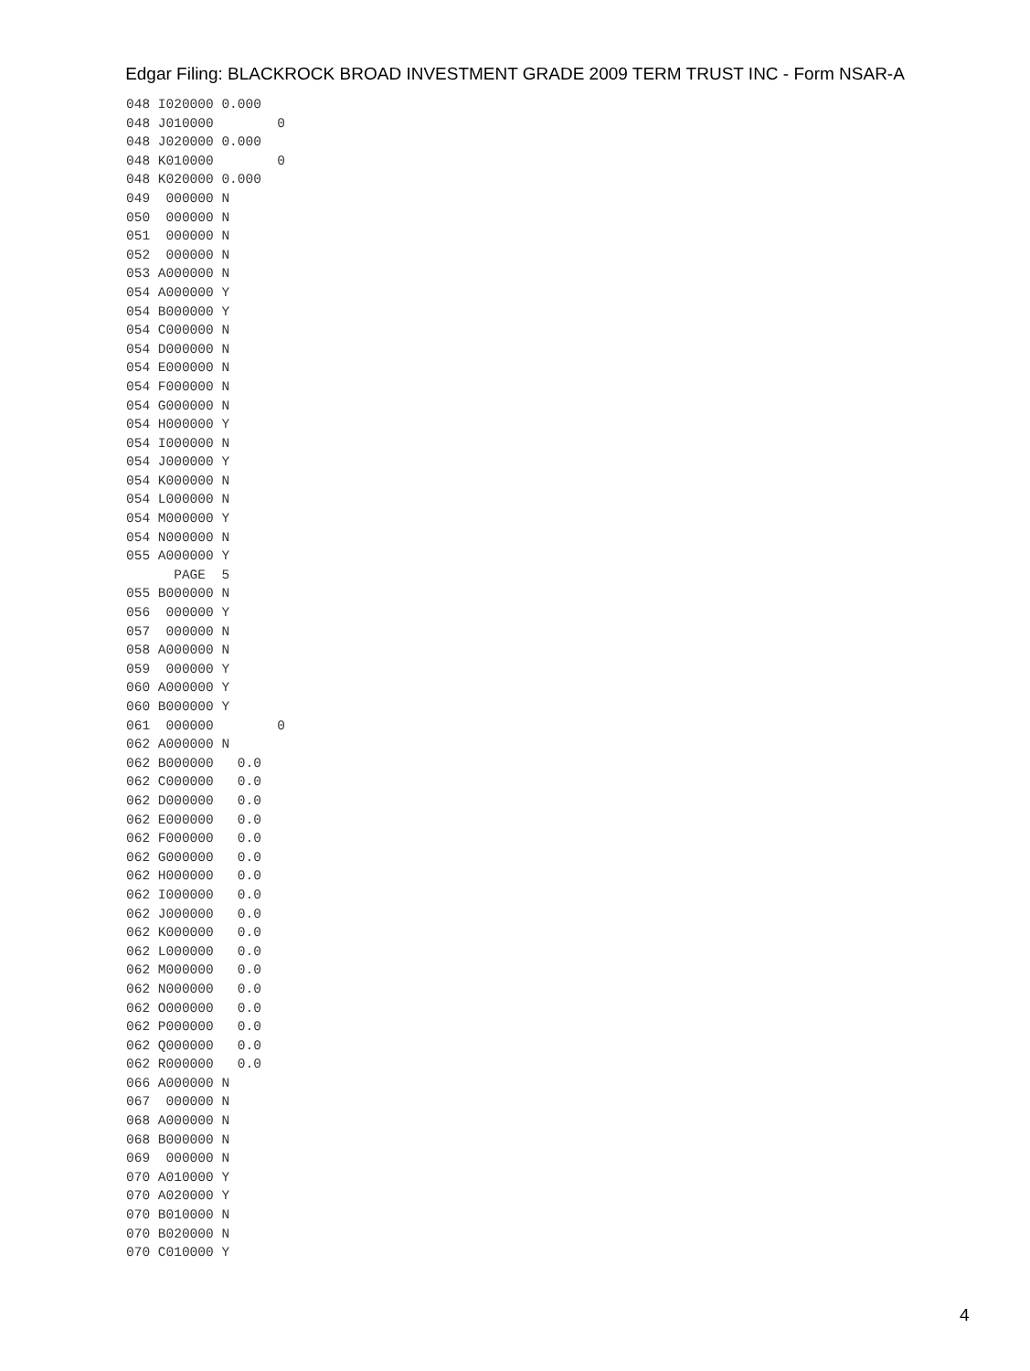Edgar Filing: BLACKROCK BROAD INVESTMENT GRADE 2009 TERM TRUST INC - Form NSAR-A
048 I020000 0.000
048 J010000        0
048 J020000 0.000
048 K010000        0
048 K020000 0.000
049  000000 N
050  000000 N
051  000000 N
052  000000 N
053 A000000 N
054 A000000 Y
054 B000000 Y
054 C000000 N
054 D000000 N
054 E000000 N
054 F000000 N
054 G000000 N
054 H000000 Y
054 I000000 N
054 J000000 Y
054 K000000 N
054 L000000 N
054 M000000 Y
054 N000000 N
055 A000000 Y
      PAGE  5
055 B000000 N
056  000000 Y
057  000000 N
058 A000000 N
059  000000 Y
060 A000000 Y
060 B000000 Y
061  000000        0
062 A000000 N
062 B000000   0.0
062 C000000   0.0
062 D000000   0.0
062 E000000   0.0
062 F000000   0.0
062 G000000   0.0
062 H000000   0.0
062 I000000   0.0
062 J000000   0.0
062 K000000   0.0
062 L000000   0.0
062 M000000   0.0
062 N000000   0.0
062 O000000   0.0
062 P000000   0.0
062 Q000000   0.0
062 R000000   0.0
066 A000000 N
067  000000 N
068 A000000 N
068 B000000 N
069  000000 N
070 A010000 Y
070 A020000 Y
070 B010000 N
070 B020000 N
070 C010000 Y
4